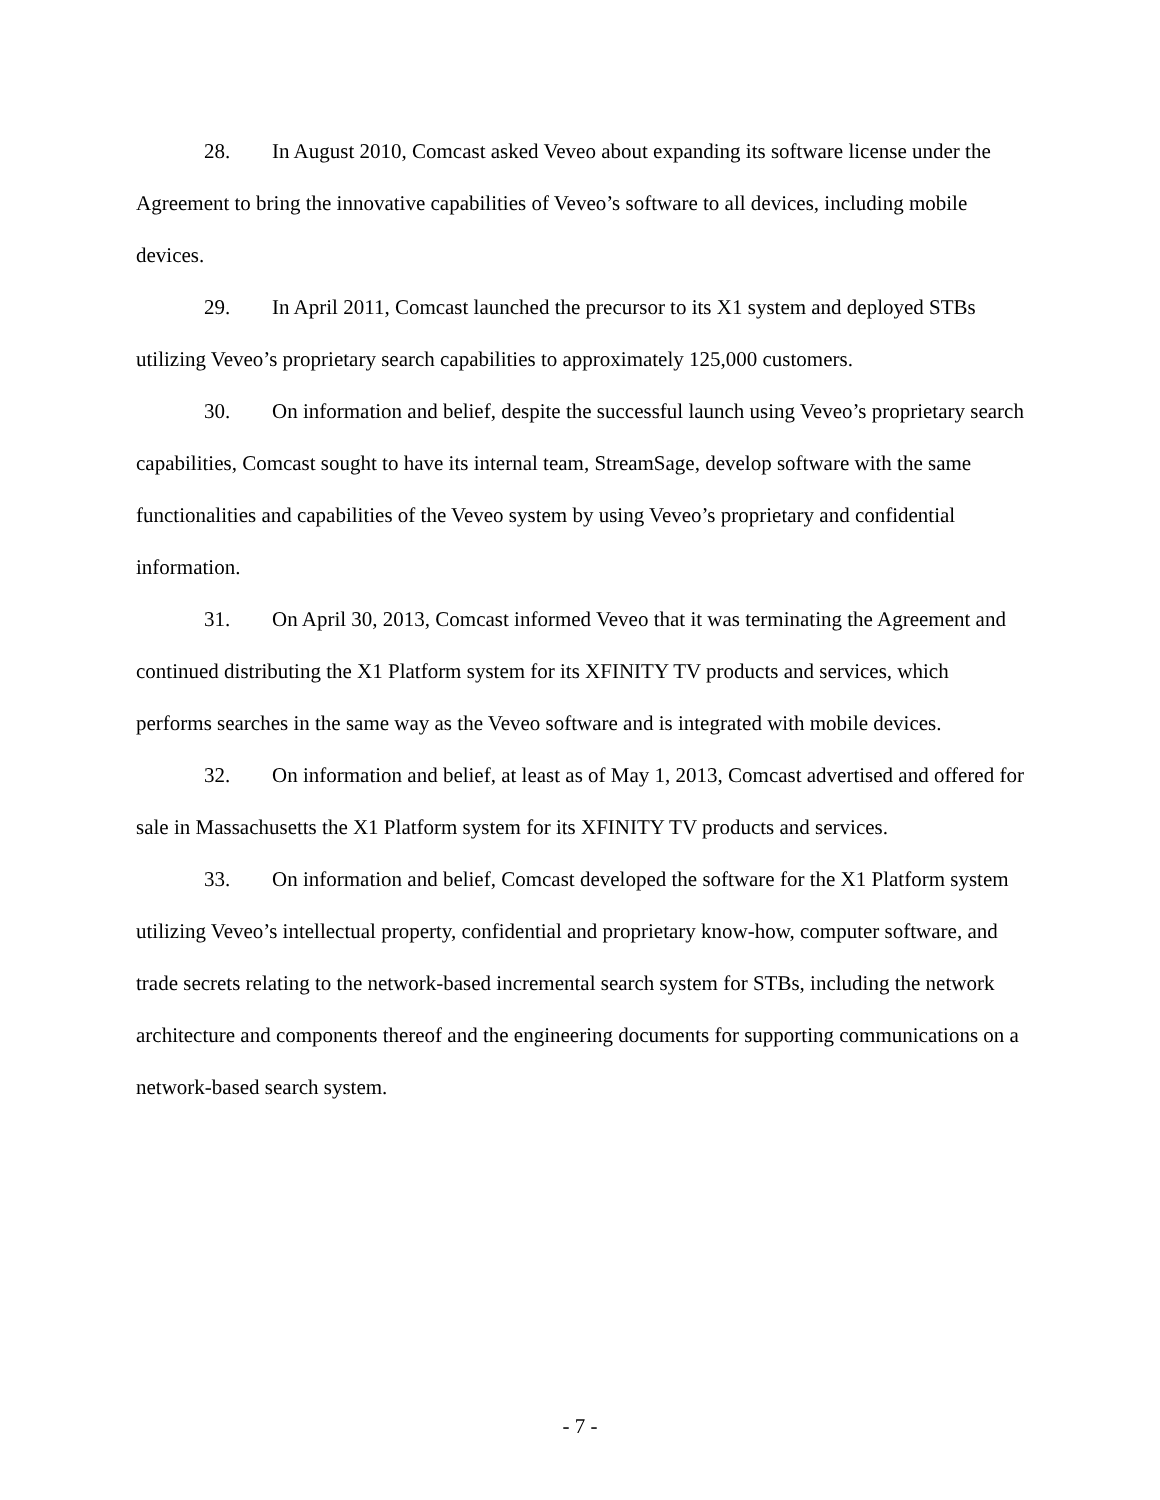28. In August 2010, Comcast asked Veveo about expanding its software license under the Agreement to bring the innovative capabilities of Veveo’s software to all devices, including mobile devices.
29. In April 2011, Comcast launched the precursor to its X1 system and deployed STBs utilizing Veveo’s proprietary search capabilities to approximately 125,000 customers.
30. On information and belief, despite the successful launch using Veveo’s proprietary search capabilities, Comcast sought to have its internal team, StreamSage, develop software with the same functionalities and capabilities of the Veveo system by using Veveo’s proprietary and confidential information.
31. On April 30, 2013, Comcast informed Veveo that it was terminating the Agreement and continued distributing the X1 Platform system for its XFINITY TV products and services, which performs searches in the same way as the Veveo software and is integrated with mobile devices.
32. On information and belief, at least as of May 1, 2013, Comcast advertised and offered for sale in Massachusetts the X1 Platform system for its XFINITY TV products and services.
33. On information and belief, Comcast developed the software for the X1 Platform system utilizing Veveo’s intellectual property, confidential and proprietary know-how, computer software, and trade secrets relating to the network-based incremental search system for STBs, including the network architecture and components thereof and the engineering documents for supporting communications on a network-based search system.
- 7 -